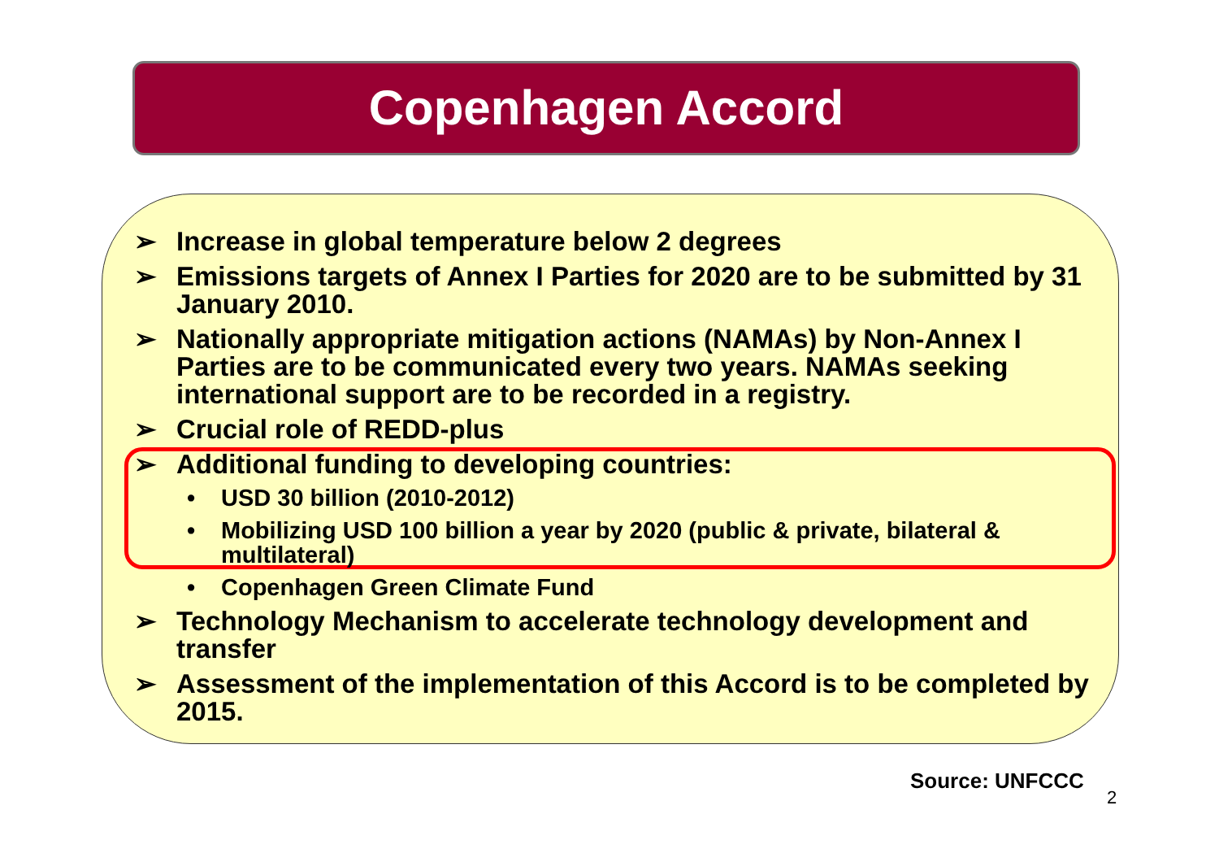Copenhagen Accord
➢ Increase in global temperature below 2 degrees
➢ Emissions targets of Annex I Parties for 2020 are to be submitted by 31 January 2010.
➢ Nationally appropriate mitigation actions (NAMAs) by Non-Annex I Parties are to be communicated every two years. NAMAs seeking international support are to be recorded in a registry.
➢ Crucial role of REDD-plus
➢ Additional funding to developing countries:
• USD 30 billion (2010-2012)
• Mobilizing USD 100 billion a year by 2020 (public & private, bilateral & multilateral)
• Copenhagen Green Climate Fund
➢ Technology Mechanism to accelerate technology development and transfer
➢ Assessment of the implementation of this Accord is to be completed by 2015.
Source: UNFCCC
2